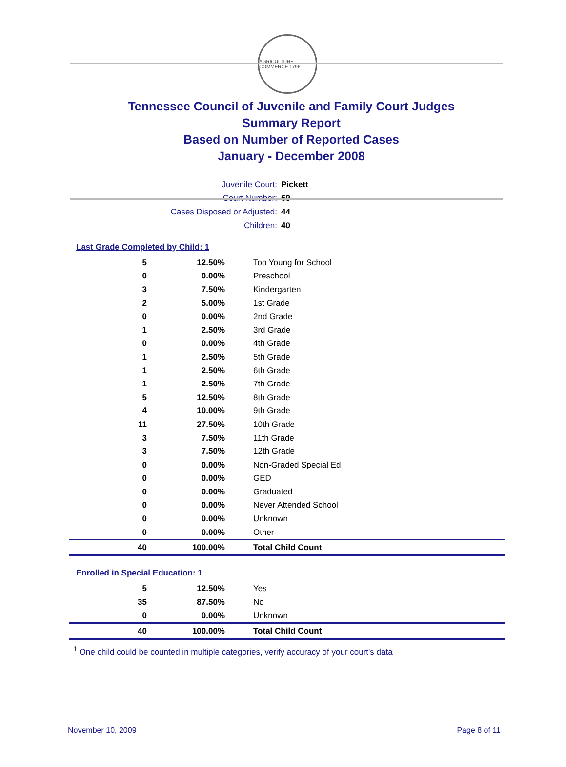AGRICULTURE COMMERCE 1796
Tennessee Council of Juvenile and Family Court Judges
Summary Report
Based on Number of Reported Cases
January - December 2008
Juvenile Court: Pickett
Court Number: 69
Cases Disposed or Adjusted: 44
Children: 40
Last Grade Completed by Child: 1
| 5 | 12.50% | Too Young for School |
| 0 | 0.00% | Preschool |
| 3 | 7.50% | Kindergarten |
| 2 | 5.00% | 1st Grade |
| 0 | 0.00% | 2nd Grade |
| 1 | 2.50% | 3rd Grade |
| 0 | 0.00% | 4th Grade |
| 1 | 2.50% | 5th Grade |
| 1 | 2.50% | 6th Grade |
| 1 | 2.50% | 7th Grade |
| 5 | 12.50% | 8th Grade |
| 4 | 10.00% | 9th Grade |
| 11 | 27.50% | 10th Grade |
| 3 | 7.50% | 11th Grade |
| 3 | 7.50% | 12th Grade |
| 0 | 0.00% | Non-Graded Special Ed |
| 0 | 0.00% | GED |
| 0 | 0.00% | Graduated |
| 0 | 0.00% | Never Attended School |
| 0 | 0.00% | Unknown |
| 0 | 0.00% | Other |
| 40 | 100.00% | Total Child Count |
Enrolled in Special Education: 1
| 5 | 12.50% | Yes |
| 35 | 87.50% | No |
| 0 | 0.00% | Unknown |
| 40 | 100.00% | Total Child Count |
<sup>1</sup> One child could be counted in multiple categories, verify accuracy of your court's data
November 10, 2009 Page 8 of 11